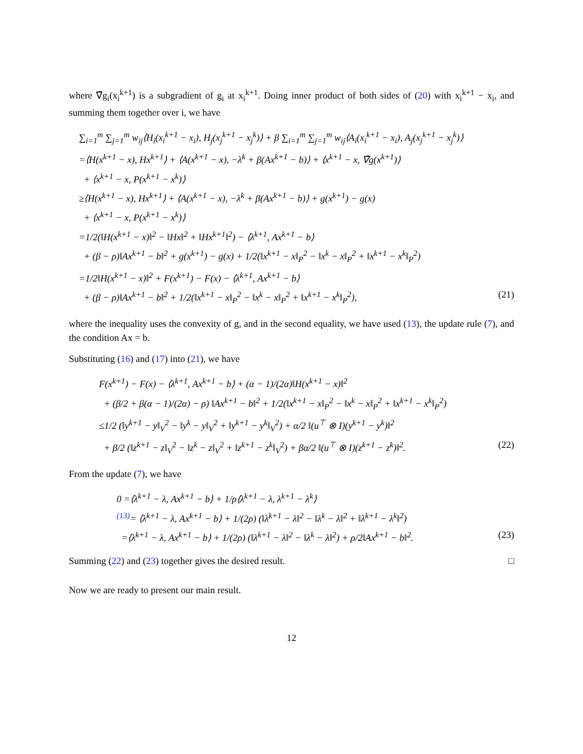where ∇̃g<sub>i</sub>(x<sub>i</sub><sup>k+1</sup>) is a subgradient of g<sub>i</sub> at x<sub>i</sub><sup>k+1</sup>. Doing inner product of both sides of (20) with x<sub>i</sub><sup>k+1</sup> − x<sub>i</sub>, and summing them together over i, we have
∑<sub>i=1</sub><sup>m</sup> ∑<sub>j=1</sub><sup>m</sup> w<sub>ij</sub>⟨H<sub>i</sub>(x<sub>i</sub><sup>k+1</sup> − x<sub>i</sub>), H<sub>j</sub>(x<sub>j</sub><sup>k+1</sup> − x<sub>j</sub><sup>k</sup>)⟩ + β ∑<sub>i=1</sub><sup>m</sup> ∑<sub>j=1</sub><sup>m</sup> w<sub>ij</sub>⟨A<sub>i</sub>(x<sub>i</sub><sup>k+1</sup> − x<sub>i</sub>), A<sub>j</sub>(x<sub>j</sub><sup>k+1</sup> − x<sub>j</sub><sup>k</sup>)⟩
=⟨H(x<sup>k+1</sup> − x), Hx<sup>k+1</sup>⟩ + ⟨A(x<sup>k+1</sup> − x), −λ<sup>k</sup> + β(Ax<sup>k+1</sup> − b)⟩ + ⟨x<sup>k+1</sup> − x, ∇̃g(x<sup>k+1</sup>)⟩
+ ⟨x<sup>k+1</sup> − x, P(x<sup>k+1</sup> − x<sup>k</sup>)⟩
≥⟨H(x<sup>k+1</sup> − x), Hx<sup>k+1</sup>⟩ + ⟨A(x<sup>k+1</sup> − x), −λ<sup>k</sup> + β(Ax<sup>k+1</sup> − b)⟩ + g(x<sup>k+1</sup>) − g(x)
+ ⟨x<sup>k+1</sup> − x, P(x<sup>k+1</sup> − x<sup>k</sup>)⟩
=1/2(‖H(x<sup>k+1</sup> − x)‖<sup>2</sup> − ‖Hx‖<sup>2</sup> + ‖Hx<sup>k+1</sup>‖<sup>2</sup>) − ⟨λ<sup>k+1</sup>, Ax<sup>k+1</sup> − b⟩
+ (β − ρ)‖Ax<sup>k+1</sup> − b‖<sup>2</sup> + g(x<sup>k+1</sup>) − g(x) + 1/2(‖x<sup>k+1</sup> − x‖<sub>P</sub><sup>2</sup> − ‖x<sup>k</sup> − x‖<sub>P</sub><sup>2</sup> + ‖x<sup>k+1</sup> − x<sup>k</sup>‖<sub>P</sub><sup>2</sup>)
=1/2‖H(x<sup>k+1</sup> − x)‖<sup>2</sup> + F(x<sup>k+1</sup>) − F(x) − ⟨λ<sup>k+1</sup>, Ax<sup>k+1</sup> − b⟩
+ (β − ρ)‖Ax<sup>k+1</sup> − b‖<sup>2</sup> + 1/2(‖x<sup>k+1</sup> − x‖<sub>P</sub><sup>2</sup> − ‖x<sup>k</sup> − x‖<sub>P</sub><sup>2</sup> + ‖x<sup>k+1</sup> − x<sup>k</sup>‖<sub>P</sub><sup>2</sup>), (21)
where the inequality uses the convexity of g, and in the second equality, we have used (13), the update rule (7), and the condition Ax = b.
Substituting (16) and (17) into (21), we have
F(x<sup>k+1</sup>) − F(x) − ⟨λ<sup>k+1</sup>, Ax<sup>k+1</sup> − b⟩ + (α − 1)/(2α)‖H(x<sup>k+1</sup> − x)‖<sup>2</sup>
+ (β/2 + β(α − 1)/(2α) − ρ) ‖Ax<sup>k+1</sup> − b‖<sup>2</sup> + 1/2(‖x<sup>k+1</sup> − x‖<sub>P</sub><sup>2</sup> − ‖x<sup>k</sup> − x‖<sub>P</sub><sup>2</sup> + ‖x<sup>k+1</sup> − x<sup>k</sup>‖<sub>P</sub><sup>2</sup>)
≤1/2 (‖y<sup>k+1</sup> − y‖<sub>V</sub><sup>2</sup> − ‖y<sup>k</sup> − y‖<sub>V</sub><sup>2</sup> + ‖y<sup>k+1</sup> − y<sup>k</sup>‖<sub>V</sub><sup>2</sup>) + α/2 ‖(u<sup>⊤</sup> ⊗ I)(y<sup>k+1</sup> − y<sup>k</sup>)‖<sup>2</sup>
+ β/2 (‖z<sup>k+1</sup> − z‖<sub>V</sub><sup>2</sup> − ‖z<sup>k</sup> − z‖<sub>V</sub><sup>2</sup> + ‖z<sup>k+1</sup> − z<sup>k</sup>‖<sub>V</sub><sup>2</sup>) + βα/2 ‖(u<sup>⊤</sup> ⊗ I)(z<sup>k+1</sup> − z<sup>k</sup>)‖<sup>2</sup>. (22)
From the update (7), we have
0 =⟨λ<sup>k+1</sup> − λ, Ax<sup>k+1</sup> − b⟩ + 1/ρ⟨λ<sup>k+1</sup> − λ, λ<sup>k+1</sup> − λ<sup>k</sup>⟩
<sup>(13)</sup>= ⟨λ<sup>k+1</sup> − λ, Ax<sup>k+1</sup> − b⟩ + 1/(2ρ) (‖λ<sup>k+1</sup> − λ‖<sup>2</sup> − ‖λ<sup>k</sup> − λ‖<sup>2</sup> + ‖λ<sup>k+1</sup> − λ<sup>k</sup>‖<sup>2</sup>)
=⟨λ<sup>k+1</sup> − λ, Ax<sup>k+1</sup> − b⟩ + 1/(2ρ) (‖λ<sup>k+1</sup> − λ‖<sup>2</sup> − ‖λ<sup>k</sup> − λ‖<sup>2</sup>) + ρ/2‖Ax<sup>k+1</sup> − b‖<sup>2</sup>. (23)
Summing (22) and (23) together gives the desired result. □
Now we are ready to present our main result.
12